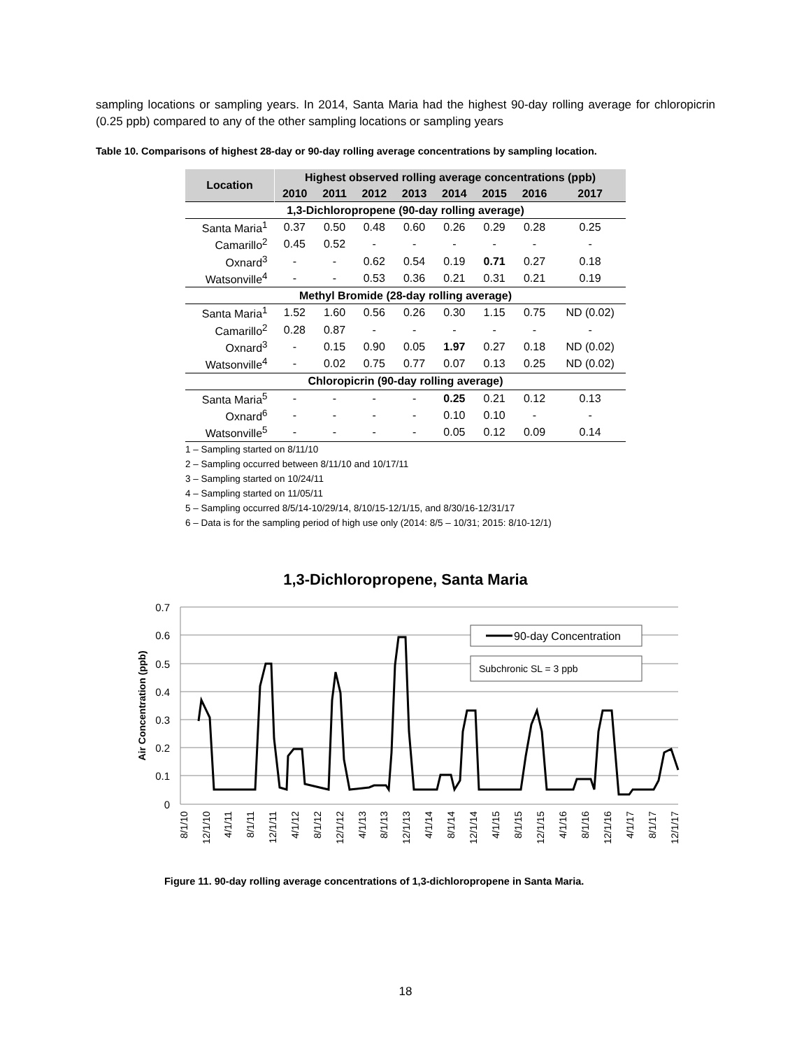sampling locations or sampling years. In 2014, Santa Maria had the highest 90-day rolling average for chloropicrin (0.25 ppb) compared to any of the other sampling locations or sampling years
Table 10. Comparisons of highest 28-day or 90-day rolling average concentrations by sampling location.
| Location | Highest observed rolling average concentrations (ppb) | | | | | | | |
| --- | --- | --- | --- | --- | --- | --- | --- | --- |
| | 2010 | 2011 | 2012 | 2013 | 2014 | 2015 | 2016 | 2017 |
| 1,3-Dichloropropene (90-day rolling average) | | | | | | | | |
| Santa Maria<sup>1</sup> | 0.37 | 0.50 | 0.48 | 0.60 | 0.26 | 0.29 | 0.28 | 0.25 |
| Camarillo<sup>2</sup> | 0.45 | 0.52 | - | - | - | - | - | - |
| Oxnard<sup>3</sup> | - | - | 0.62 | 0.54 | 0.19 | 0.71 | 0.27 | 0.18 |
| Watsonville<sup>4</sup> | - | - | 0.53 | 0.36 | 0.21 | 0.31 | 0.21 | 0.19 |
| Methyl Bromide (28-day rolling average) | | | | | | | | |
| Santa Maria<sup>1</sup> | 1.52 | 1.60 | 0.56 | 0.26 | 0.30 | 1.15 | 0.75 | ND (0.02) |
| Camarillo<sup>2</sup> | 0.28 | 0.87 | - | - | - | - | - | - |
| Oxnard<sup>3</sup> | - | 0.15 | 0.90 | 0.05 | 1.97 | 0.27 | 0.18 | ND (0.02) |
| Watsonville<sup>4</sup> | - | 0.02 | 0.75 | 0.77 | 0.07 | 0.13 | 0.25 | ND (0.02) |
| Chloropicrin (90-day rolling average) | | | | | | | | |
| Santa Maria<sup>5</sup> | - | - | - | - | 0.25 | 0.21 | 0.12 | 0.13 |
| Oxnard<sup>6</sup> | - | - | - | - | 0.10 | 0.10 | - | - |
| Watsonville<sup>5</sup> | - | - | - | - | 0.05 | 0.12 | 0.09 | 0.14 |
1 – Sampling started on 8/11/10
2 – Sampling occurred between 8/11/10 and 10/17/11
3 – Sampling started on 10/24/11
4 – Sampling started on 11/05/11
5 – Sampling occurred 8/5/14-10/29/14, 8/10/15-12/1/15, and 8/30/16-12/31/17
6 – Data is for the sampling period of high use only (2014: 8/5 – 10/31; 2015: 8/10-12/1)
1,3-Dichloropropene, Santa Maria
0.7
0.6
0.5
0.4
0.3
0.2
0.1
0
Air Concentration (ppb)
90-day Concentration
Subchronic SL = 3 ppb
8/1/10
12/1/10
4/1/11
8/1/11
12/1/11
4/1/12
8/1/12
12/1/12
4/1/13
8/1/13
12/1/13
4/1/14
8/1/14
12/1/14
4/1/15
8/1/15
12/1/15
4/1/16
8/1/16
12/1/16
4/1/17
8/1/17
12/1/17
Figure 11. 90-day rolling average concentrations of 1,3-dichloropropene in Santa Maria.
18